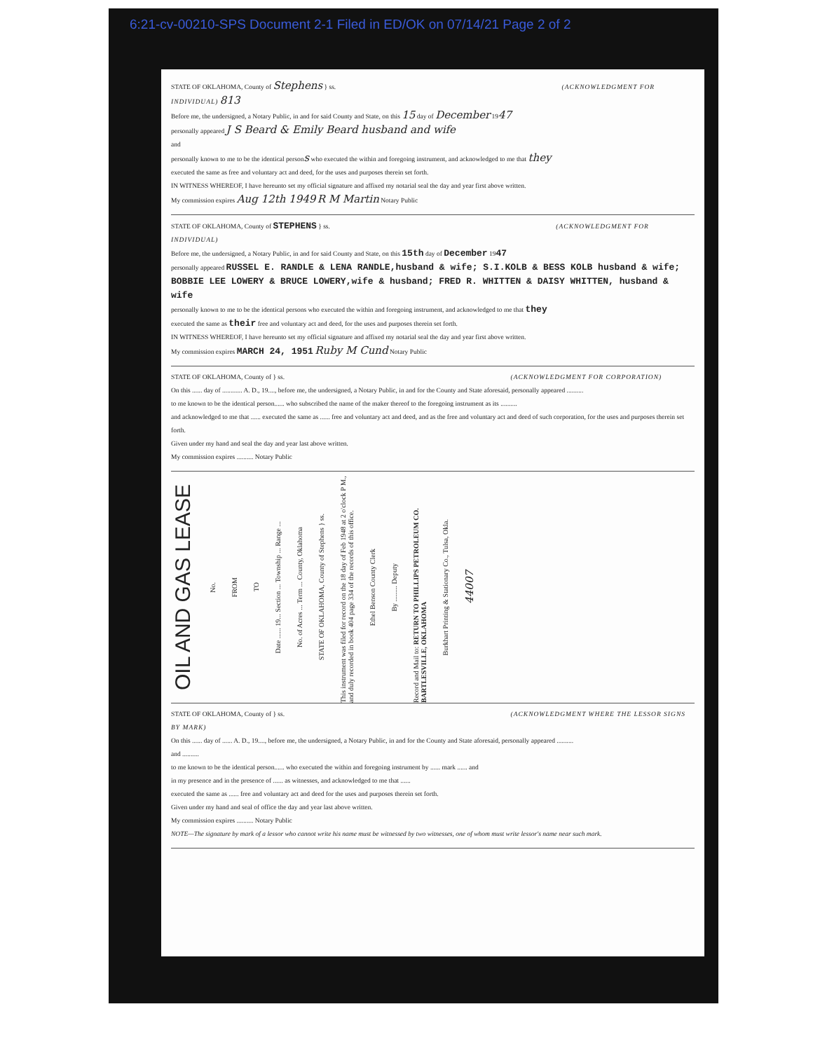6:21-cv-00210-SPS Document 2-1 Filed in ED/OK on 07/14/21 Page 2 of 2
STATE OF OKLAHOMA, County of Stephens } ss. (ACKNOWLEDGMENT FOR INDIVIDUAL) 813
Before me, the undersigned, a Notary Public, in and for said County and State, on this 15 day of December 1947
personally appeared J S Beard & Emily Beard husband and wife
and
personally known to me to be the identical persons who executed the within and foregoing instrument, and acknowledged to me that they
executed the same as free and voluntary act and deed, for the uses and purposes therein set forth.
IN WITNESS WHEREOF, I have hereunto set my official signature and affixed my notarial seal the day and year first above written.
My commission expires Aug 12th 1949 R M Martin Notary Public
STATE OF OKLAHOMA, County of STEPHENS } ss. (ACKNOWLEDGMENT FOR INDIVIDUAL)
Before me, the undersigned, a Notary Public, in and for said County and State, on this 15th day of December 1947
personally appeared RUSSEL E. RANDLE & LENA RANDLE,husband & wife; S.I.KOLB & BESS KOLB husband & wife; BOBBIE LEE LOWERY & BRUCE LOWERY,wife & husband; FRED R. WHITTEN & DAISY WHITTEN, husband & wife
personally known to me to be the identical persons who executed the within and foregoing instrument, and acknowledged to me that they
executed the same as their free and voluntary act and deed, for the uses and purposes therein set forth.
IN WITNESS WHEREOF, I have hereunto set my official signature and affixed my notarial seal the day and year first above written.
My commission expires MARCH 24, 1951 Ruby M Cund Notary Public
STATE OF OKLAHOMA, County of } ss. (ACKNOWLEDGMENT FOR CORPORATION)
On this ...... day of ............ A. D., 19...., before me, the undersigned, a Notary Public, in and for the County and State aforesaid, personally appeared ..........
to me known to be the identical person...... who subscribed the name of the maker thereof to the foregoing instrument as its ..........
and acknowledged to me that ...... executed the same as ...... free and voluntary act and deed, and as the free and voluntary act and deed of such corporation, for the uses and purposes therein set forth.
Given under my hand and seal the day and year last above written.
My commission expires .......... Notary Public
OIL AND GAS LEASE
No.
FROM
TO
Date ...... 19... Section ... Township ... Range ...
No. of Acres ... Term ... County, Oklahoma
STATE OF OKLAHOMA, County of Stephens } ss.
This instrument was filed for record on the 18 day of Feb 1948 at 2 o'clock P M., and duly recorded in book 404 page 334 of the records of this office.
Ethel Benson County Clerk
By ......... Deputy
Record and Mail to: RETURN TO PHILLIPS PETROLEUM CO. BARTLESVILLE, OKLAHOMA
Burkhart Printing & Stationary Co., Tulsa, Okla.
44007
STATE OF OKLAHOMA, County of } ss. (ACKNOWLEDGMENT WHERE THE LESSOR SIGNS BY MARK)
On this ...... day of ...... A. D., 19...., before me, the undersigned, a Notary Public, in and for the County and State aforesaid, personally appeared ..........
and ..........
to me known to be the identical person...... who executed the within and foregoing instrument by ...... mark ...... and
in my presence and in the presence of ...... as witnesses, and acknowledged to me that ......
executed the same as ...... free and voluntary act and deed for the uses and purposes therein set forth.
Given under my hand and seal of office the day and year last above written.
My commission expires .......... Notary Public
NOTE—The signature by mark of a lessor who cannot write his name must be witnessed by two witnesses, one of whom must write lessor's name near such mark.